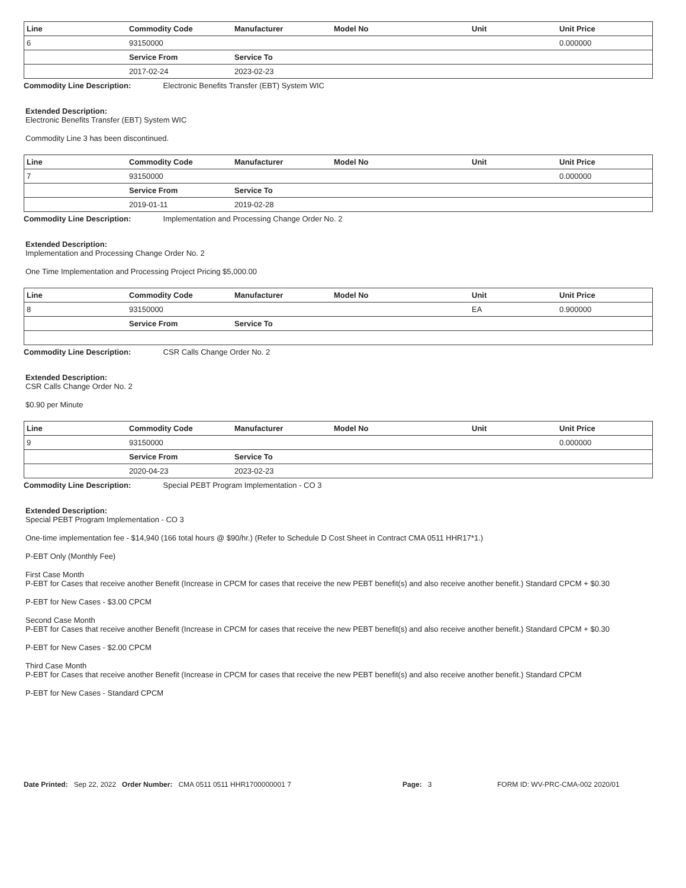| Line | Commodity Code | Manufacturer | Model No | Unit | Unit Price |
| --- | --- | --- | --- | --- | --- |
| 6 | 93150000 | | | | 0.000000 |
| | Service From | Service To | | | |
| | 2017-02-24 | 2023-02-23 | | | |
Commodity Line Description: Electronic Benefits Transfer (EBT) System WIC
Extended Description:
Electronic Benefits Transfer (EBT) System WIC
Commodity Line 3 has been discontinued.
| Line | Commodity Code | Manufacturer | Model No | Unit | Unit Price |
| --- | --- | --- | --- | --- | --- |
| 7 | 93150000 | | | | 0.000000 |
| | Service From | Service To | | | |
| | 2019-01-11 | 2019-02-28 | | | |
Commodity Line Description: Implementation and Processing Change Order No. 2
Extended Description:
Implementation and Processing Change Order No. 2
One Time Implementation and Processing Project Pricing $5,000.00
| Line | Commodity Code | Manufacturer | Model No | Unit | Unit Price |
| --- | --- | --- | --- | --- | --- |
| 8 | 93150000 | | | EA | 0.900000 |
| | Service From | Service To | | | |
Commodity Line Description: CSR Calls Change Order No. 2
Extended Description:
CSR Calls Change Order No. 2
$0.90 per Minute
| Line | Commodity Code | Manufacturer | Model No | Unit | Unit Price |
| --- | --- | --- | --- | --- | --- |
| 9 | 93150000 | | | | 0.000000 |
| | Service From | Service To | | | |
| | 2020-04-23 | 2023-02-23 | | | |
Commodity Line Description: Special PEBT Program Implementation - CO 3
Extended Description:
Special PEBT Program Implementation - CO 3
One-time implementation fee - $14,940 (166 total hours @ $90/hr.) (Refer to Schedule D Cost Sheet in Contract CMA 0511 HHR17*1.)
P-EBT Only (Monthly Fee)
First Case Month
P-EBT for Cases that receive another Benefit (Increase in CPCM for cases that receive the new PEBT benefit(s) and also receive another benefit.) Standard CPCM + $0.30
P-EBT for New Cases - $3.00 CPCM
Second Case Month
P-EBT for Cases that receive another Benefit (Increase in CPCM for cases that receive the new PEBT benefit(s) and also receive another benefit.) Standard CPCM + $0.30
P-EBT for New Cases - $2.00 CPCM
Third Case Month
P-EBT for Cases that receive another Benefit (Increase in CPCM for cases that receive the new PEBT benefit(s) and also receive another benefit.) Standard CPCM
P-EBT for New Cases - Standard CPCM
Date Printed: Sep 22, 2022 Order Number: CMA 0511 0511 HHR1700000001 7 Page: 3 FORM ID: WV-PRC-CMA-002 2020/01